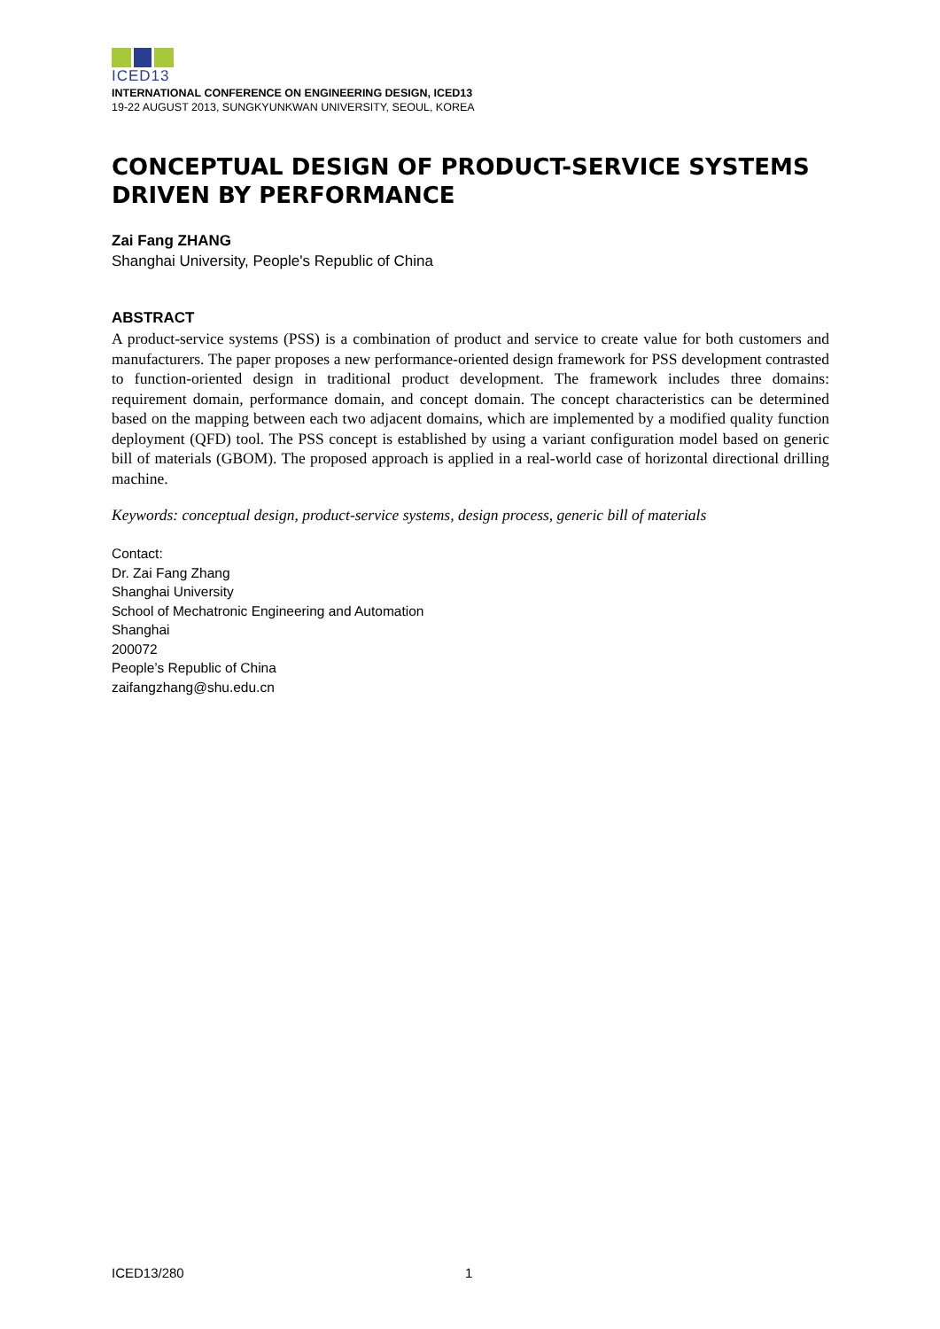ICED13
INTERNATIONAL CONFERENCE ON ENGINEERING DESIGN, ICED13
19-22 AUGUST 2013, SUNGKYUNKWAN UNIVERSITY, SEOUL, KOREA
CONCEPTUAL DESIGN OF PRODUCT-SERVICE SYSTEMS DRIVEN BY PERFORMANCE
Zai Fang ZHANG
Shanghai University, People's Republic of China
ABSTRACT
A product-service systems (PSS) is a combination of product and service to create value for both customers and manufacturers. The paper proposes a new performance-oriented design framework for PSS development contrasted to function-oriented design in traditional product development. The framework includes three domains: requirement domain, performance domain, and concept domain. The concept characteristics can be determined based on the mapping between each two adjacent domains, which are implemented by a modified quality function deployment (QFD) tool. The PSS concept is established by using a variant configuration model based on generic bill of materials (GBOM). The proposed approach is applied in a real-world case of horizontal directional drilling machine.
Keywords: conceptual design, product-service systems, design process, generic bill of materials
Contact:
Dr. Zai Fang Zhang
Shanghai University
School of Mechatronic Engineering and Automation
Shanghai
200072
People’s Republic of China
zaifangzhang@shu.edu.cn
ICED13/280 1